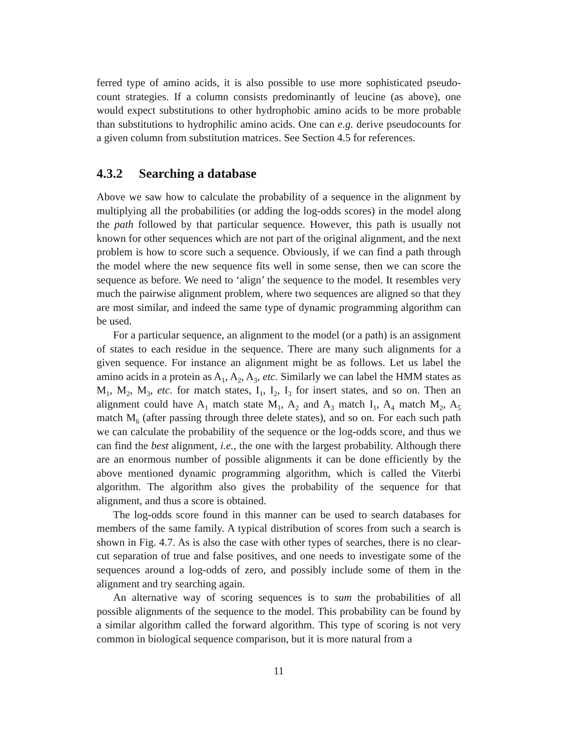ferred type of amino acids, it is also possible to use more sophisticated pseudo-count strategies. If a column consists predominantly of leucine (as above), one would expect substitutions to other hydrophobic amino acids to be more probable than substitutions to hydrophilic amino acids. One can e.g. derive pseudocounts for a given column from substitution matrices. See Section 4.5 for references.
4.3.2 Searching a database
Above we saw how to calculate the probability of a sequence in the alignment by multiplying all the probabilities (or adding the log-odds scores) in the model along the path followed by that particular sequence. However, this path is usually not known for other sequences which are not part of the original alignment, and the next problem is how to score such a sequence. Obviously, if we can find a path through the model where the new sequence fits well in some sense, then we can score the sequence as before. We need to ‘align’ the sequence to the model. It resembles very much the pairwise alignment problem, where two sequences are aligned so that they are most similar, and indeed the same type of dynamic programming algorithm can be used.
For a particular sequence, an alignment to the model (or a path) is an assignment of states to each residue in the sequence. There are many such alignments for a given sequence. For instance an alignment might be as follows. Let us label the amino acids in a protein as A<sub>1</sub>, A<sub>2</sub>, A<sub>3</sub>, etc. Similarly we can label the HMM states as M<sub>1</sub>, M<sub>2</sub>, M<sub>3</sub>, etc. for match states, I<sub>1</sub>, I<sub>2</sub>, I<sub>3</sub> for insert states, and so on. Then an alignment could have A<sub>1</sub> match state M<sub>1</sub>, A<sub>2</sub> and A<sub>3</sub> match I<sub>1</sub>, A<sub>4</sub> match M<sub>2</sub>, A<sub>5</sub> match M<sub>6</sub> (after passing through three delete states), and so on. For each such path we can calculate the probability of the sequence or the log-odds score, and thus we can find the best alignment, i.e., the one with the largest probability. Although there are an enormous number of possible alignments it can be done efficiently by the above mentioned dynamic programming algorithm, which is called the Viterbi algorithm. The algorithm also gives the probability of the sequence for that alignment, and thus a score is obtained.
The log-odds score found in this manner can be used to search databases for members of the same family. A typical distribution of scores from such a search is shown in Fig. 4.7. As is also the case with other types of searches, there is no clear-cut separation of true and false positives, and one needs to investigate some of the sequences around a log-odds of zero, and possibly include some of them in the alignment and try searching again.
An alternative way of scoring sequences is to sum the probabilities of all possible alignments of the sequence to the model. This probability can be found by a similar algorithm called the forward algorithm. This type of scoring is not very common in biological sequence comparison, but it is more natural from a
11